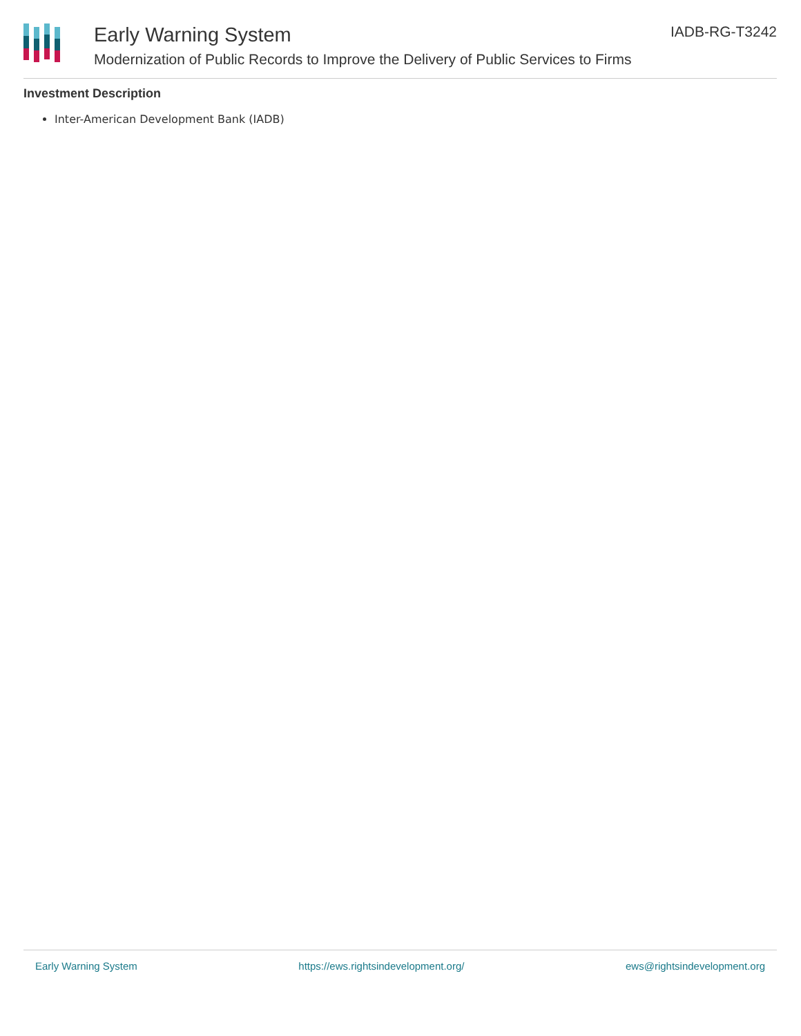Early Warning System
Modernization of Public Records to Improve the Delivery of Public Services to Firms
IADB-RG-T3242
Investment Description
Inter-American Development Bank (IADB)
Early Warning System https://ews.rightsindevelopment.org/ ews@rightsindevelopment.org